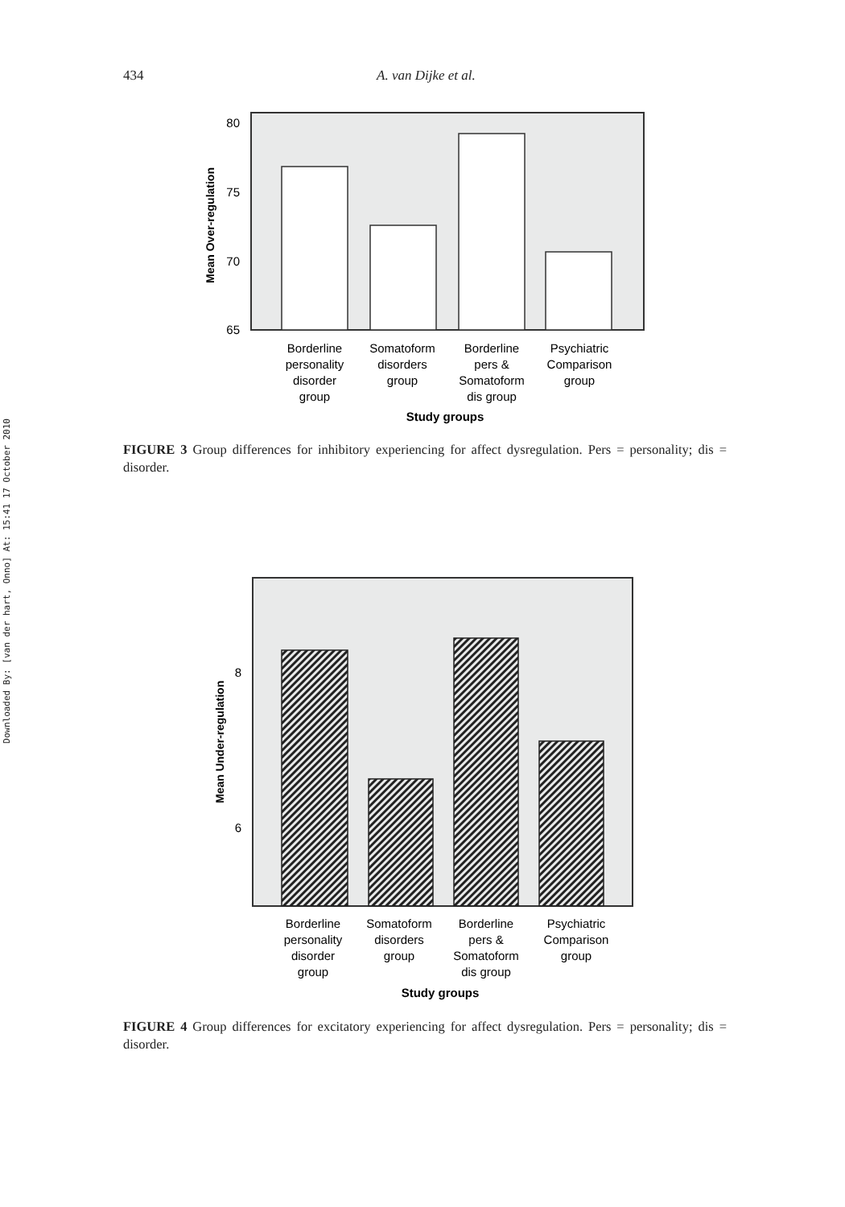434 A. van Dijke et al.
Downloaded By: [van der hart, Onno] At: 15:41 17 October 2010
80
75
70
65
Mean Over-regulation
Borderline
personality
disorder
group
Somatoform
disorders
group
Borderline
pers &
Somatoform
dis group
Psychiatric
Comparison
group
Study groups
FIGURE 3 Group differences for inhibitory experiencing for affect dysregulation. Pers = personality; dis = disorder.
8
6
Mean Under-regulation
Borderline
personality
disorder
group
Somatoform
disorders
group
Borderline
pers &
Somatoform
dis group
Psychiatric
Comparison
group
Study groups
FIGURE 4 Group differences for excitatory experiencing for affect dysregulation. Pers = personality; dis = disorder.